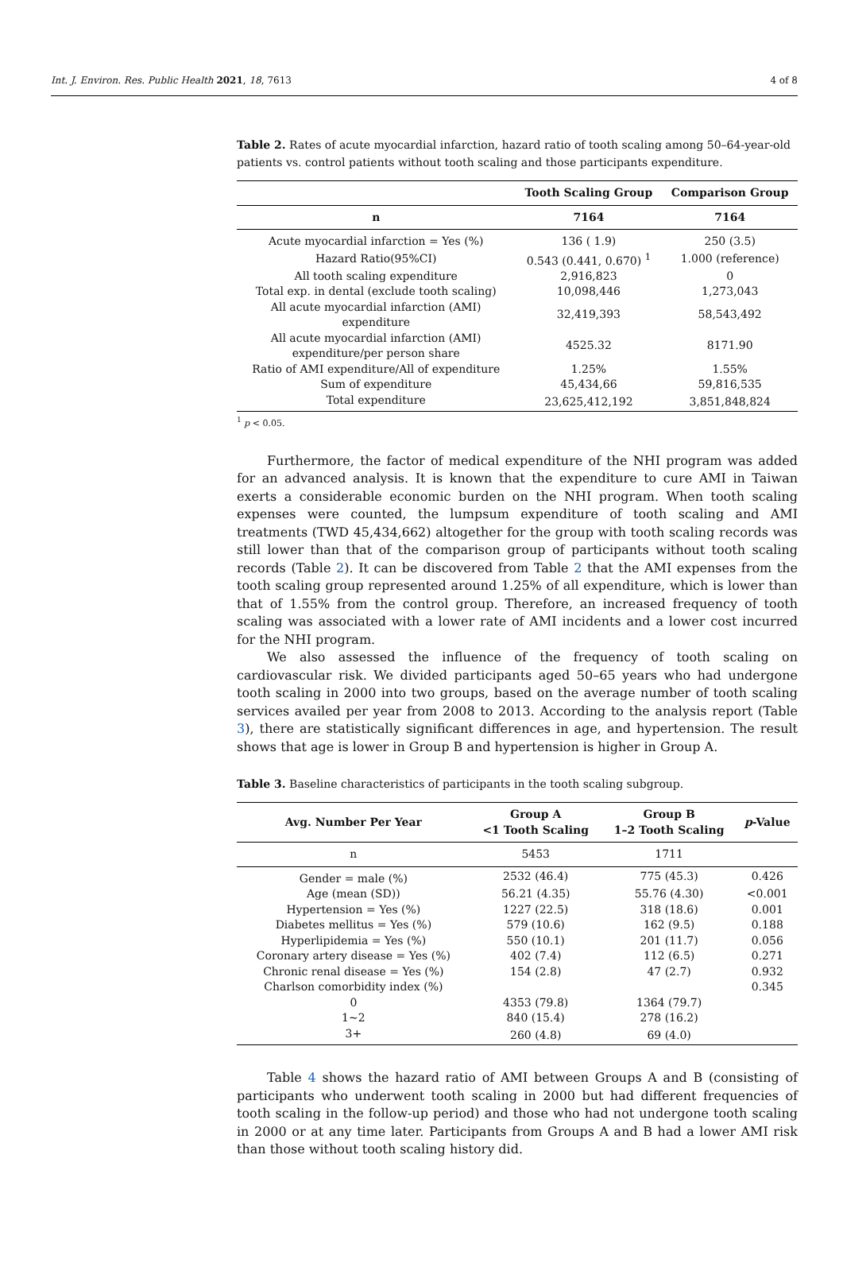Int. J. Environ. Res. Public Health 2021, 18, 7613 4 of 8
Table 2. Rates of acute myocardial infarction, hazard ratio of tooth scaling among 50–64-year-old patients vs. control patients without tooth scaling and those participants expenditure.
| | Tooth Scaling Group | Comparison Group |
| --- | --- | --- |
| n | 7164 | 7164 |
| Acute myocardial infarction = Yes (%) | 136 ( 1.9) | 250 (3.5) |
| Hazard Ratio(95%CI) | 0.543 (0.441, 0.670) <sup>1</sup> | 1.000 (reference) |
| All tooth scaling expenditure | 2,916,823 | 0 |
| Total exp. in dental (exclude tooth scaling) | 10,098,446 | 1,273,043 |
| All acute myocardial infarction (AMI) expenditure | 32,419,393 | 58,543,492 |
| All acute myocardial infarction (AMI) expenditure/per person share | 4525.32 | 8171.90 |
| Ratio of AMI expenditure/All of expenditure | 1.25% | 1.55% |
| Sum of expenditure | 45,434,66 | 59,816,535 |
| Total expenditure | 23,625,412,192 | 3,851,848,824 |
<sup>1</sup> p < 0.05.
Furthermore, the factor of medical expenditure of the NHI program was added for an advanced analysis. It is known that the expenditure to cure AMI in Taiwan exerts a considerable economic burden on the NHI program. When tooth scaling expenses were counted, the lumpsum expenditure of tooth scaling and AMI treatments (TWD 45,434,662) altogether for the group with tooth scaling records was still lower than that of the comparison group of participants without tooth scaling records (Table 2). It can be discovered from Table 2 that the AMI expenses from the tooth scaling group represented around 1.25% of all expenditure, which is lower than that of 1.55% from the control group. Therefore, an increased frequency of tooth scaling was associated with a lower rate of AMI incidents and a lower cost incurred for the NHI program.
We also assessed the influence of the frequency of tooth scaling on cardiovascular risk. We divided participants aged 50–65 years who had undergone tooth scaling in 2000 into two groups, based on the average number of tooth scaling services availed per year from 2008 to 2013. According to the analysis report (Table 3), there are statistically significant differences in age, and hypertension. The result shows that age is lower in Group B and hypertension is higher in Group A.
Table 3. Baseline characteristics of participants in the tooth scaling subgroup.
| Avg. Number Per Year | Group A <1 Tooth Scaling | Group B 1–2 Tooth Scaling | p -Value |
| --- | --- | --- | --- |
| n | 5453 | 1711 | |
| Gender = male (%) | 2532 (46.4) | 775 (45.3) | 0.426 |
| Age (mean (SD)) | 56.21 (4.35) | 55.76 (4.30) | <0.001 |
| Hypertension = Yes (%) | 1227 (22.5) | 318 (18.6) | 0.001 |
| Diabetes mellitus = Yes (%) | 579 (10.6) | 162 (9.5) | 0.188 |
| Hyperlipidemia = Yes (%) | 550 (10.1) | 201 (11.7) | 0.056 |
| Coronary artery disease = Yes (%) | 402 (7.4) | 112 (6.5) | 0.271 |
| Chronic renal disease = Yes (%) | 154 (2.8) | 47 (2.7) | 0.932 |
| Charlson comorbidity index (%) | | | 0.345 |
| 0 | 4353 (79.8) | 1364 (79.7) | |
| 1~2 | 840 (15.4) | 278 (16.2) | |
| 3+ | 260 (4.8) | 69 (4.0) | |
Table 4 shows the hazard ratio of AMI between Groups A and B (consisting of participants who underwent tooth scaling in 2000 but had different frequencies of tooth scaling in the follow-up period) and those who had not undergone tooth scaling in 2000 or at any time later. Participants from Groups A and B had a lower AMI risk than those without tooth scaling history did.